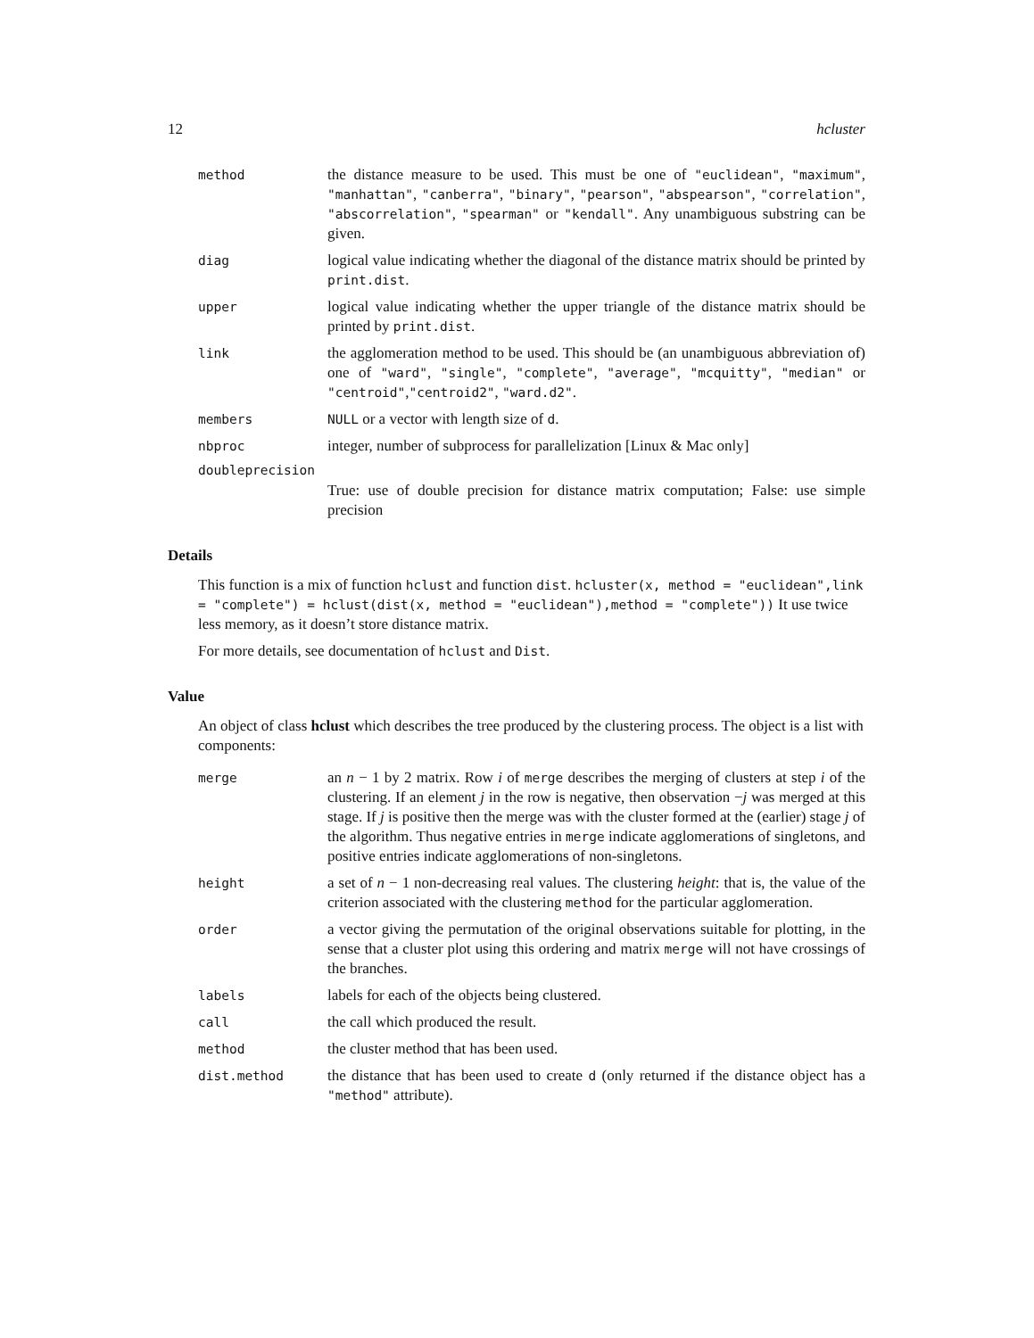12 hcluster
method
the distance measure to be used. This must be one of "euclidean", "maximum", "manhattan", "canberra", "binary", "pearson", "abspearson", "correlation", "abscorrelation", "spearman" or "kendall". Any unambiguous substring can be given.
diag
logical value indicating whether the diagonal of the distance matrix should be printed by print.dist.
upper
logical value indicating whether the upper triangle of the distance matrix should be printed by print.dist.
link
the agglomeration method to be used. This should be (an unambiguous abbreviation of) one of "ward", "single", "complete", "average", "mcquitty", "median" or "centroid","centroid2", "ward.d2".
members NULL or a vector with length size of d.
nbproc
integer, number of subprocess for parallelization [Linux & Mac only]
doubleprecision
True: use of double precision for distance matrix computation; False: use simple precision
Details
This function is a mix of function hclust and function dist. hcluster(x, method = "euclidean",link = "complete") = hclust(dist(x, method = "euclidean"),method = "complete")) It use twice less memory, as it doesn’t store distance matrix.
For more details, see documentation of hclust and Dist.
Value
An object of class hclust which describes the tree produced by the clustering process. The object is a list with components:
merge
an n − 1 by 2 matrix. Row i of merge describes the merging of clusters at step i of the clustering. If an element j in the row is negative, then observation −j was merged at this stage. If j is positive then the merge was with the cluster formed at the (earlier) stage j of the algorithm. Thus negative entries in merge indicate agglomerations of singletons, and positive entries indicate agglomerations of non-singletons.
height
a set of n − 1 non-decreasing real values. The clustering height: that is, the value of the criterion associated with the clustering method for the particular agglomeration.
order
a vector giving the permutation of the original observations suitable for plotting, in the sense that a cluster plot using this ordering and matrix merge will not have crossings of the branches.
labels
labels for each of the objects being clustered.
call
the call which produced the result.
method
the cluster method that has been used.
dist.method
the distance that has been used to create d (only returned if the distance object has a "method" attribute).